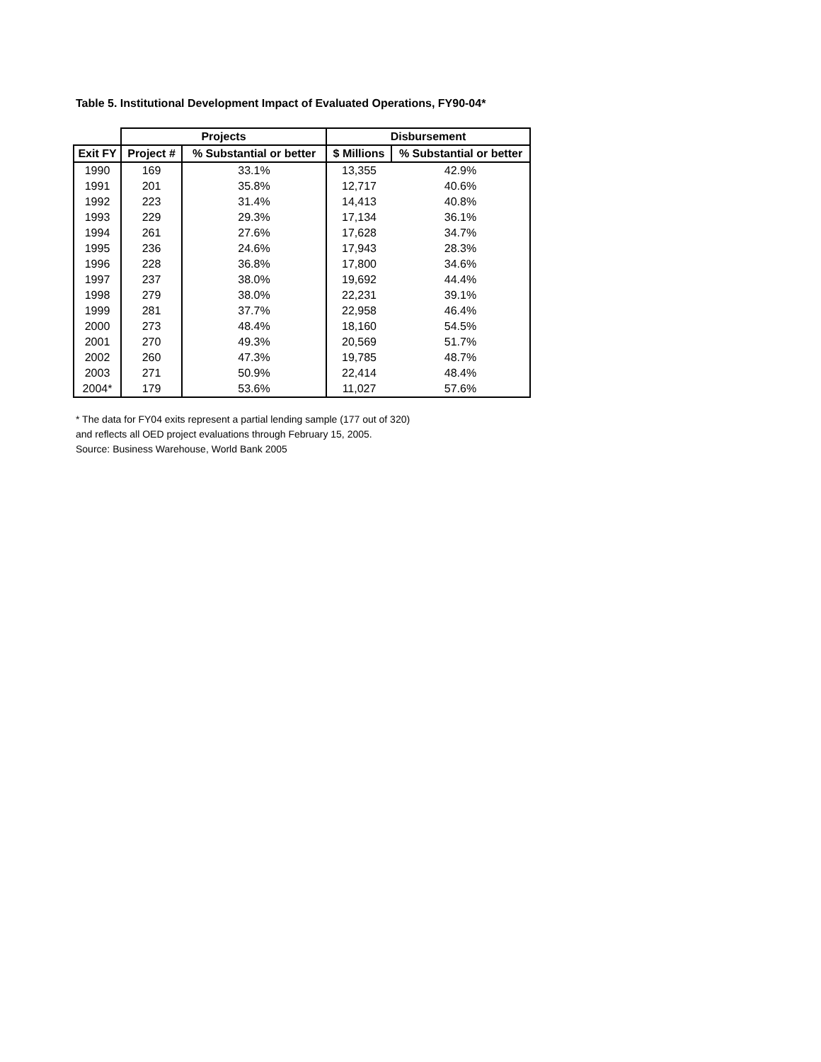Table 5. Institutional Development Impact of Evaluated Operations, FY90-04*
| | Projects | | Disbursement | |
| --- | --- | --- | --- | --- |
| Exit FY | Project # | % Substantial or better | $ Millions | % Substantial or better |
| 1990 | 169 | 33.1% | 13,355 | 42.9% |
| 1991 | 201 | 35.8% | 12,717 | 40.6% |
| 1992 | 223 | 31.4% | 14,413 | 40.8% |
| 1993 | 229 | 29.3% | 17,134 | 36.1% |
| 1994 | 261 | 27.6% | 17,628 | 34.7% |
| 1995 | 236 | 24.6% | 17,943 | 28.3% |
| 1996 | 228 | 36.8% | 17,800 | 34.6% |
| 1997 | 237 | 38.0% | 19,692 | 44.4% |
| 1998 | 279 | 38.0% | 22,231 | 39.1% |
| 1999 | 281 | 37.7% | 22,958 | 46.4% |
| 2000 | 273 | 48.4% | 18,160 | 54.5% |
| 2001 | 270 | 49.3% | 20,569 | 51.7% |
| 2002 | 260 | 47.3% | 19,785 | 48.7% |
| 2003 | 271 | 50.9% | 22,414 | 48.4% |
| 2004* | 179 | 53.6% | 11,027 | 57.6% |
* The data for FY04 exits represent a partial lending sample (177 out of 320)
and reflects all OED project evaluations through February 15, 2005.
Source: Business Warehouse, World Bank 2005